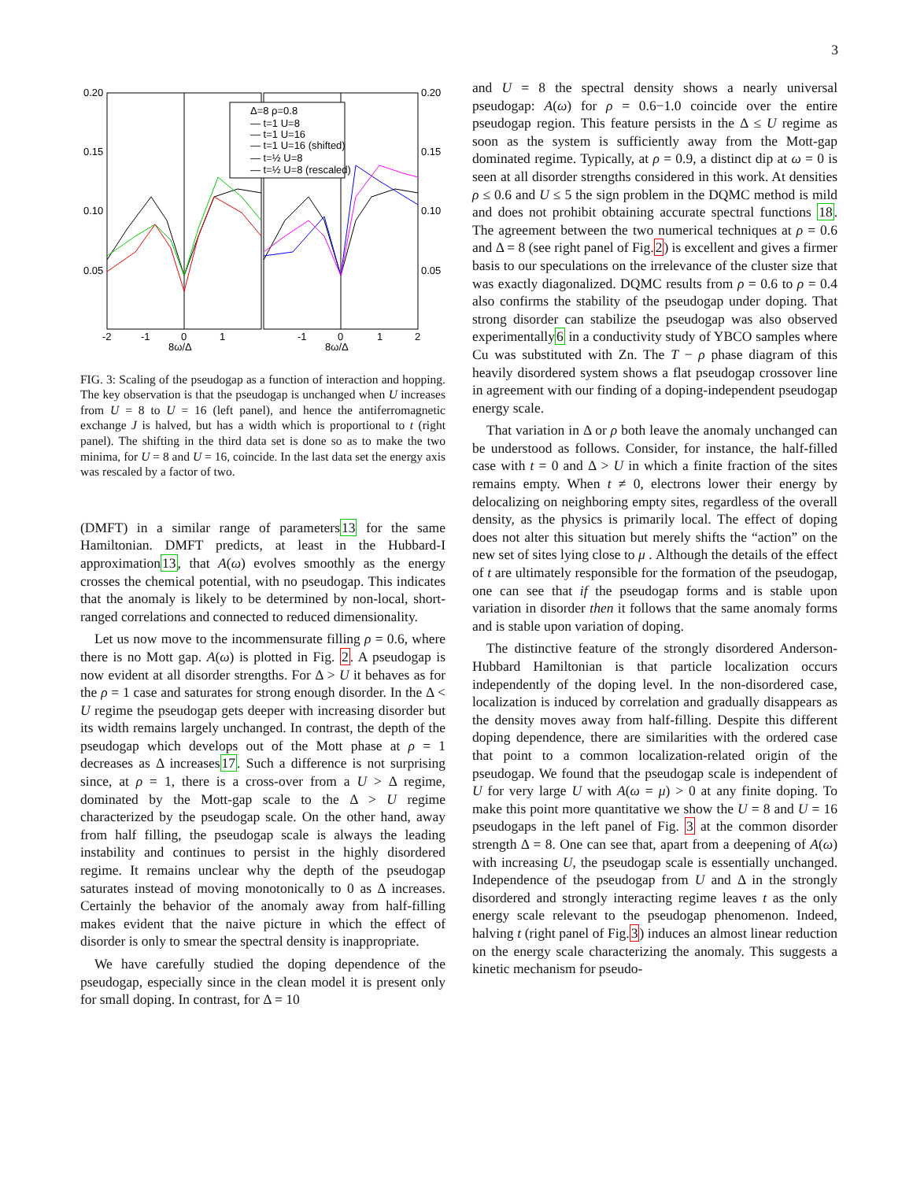3
0.20
0.15
0.10
0.05
0.20
0.15
0.10
0.05
-2
-1
0
1
-1
0
1
2
8ω/Δ
8ω/Δ
Δ=8 ρ=0.8
— t=1 U=8
— t=1 U=16
— t=1 U=16 (shifted)
— t=½ U=8
— t=½ U=8 (rescaled)
FIG. 3: Scaling of the pseudogap as a function of interaction and hopping. The key observation is that the pseudogap is unchanged when U increases from U = 8 to U = 16 (left panel), and hence the antiferromagnetic exchange J is halved, but has a width which is proportional to t (right panel). The shifting in the third data set is done so as to make the two minima, for U = 8 and U = 16, coincide. In the last data set the energy axis was rescaled by a factor of two.
(DMFT) in a similar range of parameters13 for the same Hamiltonian. DMFT predicts, at least in the Hubbard-I approximation13, that A(ω) evolves smoothly as the energy crosses the chemical potential, with no pseudogap. This indicates that the anomaly is likely to be determined by non-local, short-ranged correlations and connected to reduced dimensionality.
Let us now move to the incommensurate filling ρ = 0.6, where there is no Mott gap. A(ω) is plotted in Fig. 2. A pseudogap is now evident at all disorder strengths. For Δ > U it behaves as for the ρ = 1 case and saturates for strong enough disorder. In the Δ < U regime the pseudogap gets deeper with increasing disorder but its width remains largely unchanged. In contrast, the depth of the pseudogap which develops out of the Mott phase at ρ = 1 decreases as Δ increases17. Such a difference is not surprising since, at ρ = 1, there is a cross-over from a U > Δ regime, dominated by the Mott-gap scale to the Δ > U regime characterized by the pseudogap scale. On the other hand, away from half filling, the pseudogap scale is always the leading instability and continues to persist in the highly disordered regime. It remains unclear why the depth of the pseudogap saturates instead of moving monotonically to 0 as Δ increases. Certainly the behavior of the anomaly away from half-filling makes evident that the naive picture in which the effect of disorder is only to smear the spectral density is inappropriate.
We have carefully studied the doping dependence of the pseudogap, especially since in the clean model it is present only for small doping. In contrast, for Δ = 10
and U = 8 the spectral density shows a nearly universal pseudogap: A(ω) for ρ = 0.6−1.0 coincide over the entire pseudogap region. This feature persists in the Δ ≤ U regime as soon as the system is sufficiently away from the Mott-gap dominated regime. Typically, at ρ = 0.9, a distinct dip at ω = 0 is seen at all disorder strengths considered in this work. At densities ρ ≤ 0.6 and U ≤ 5 the sign problem in the DQMC method is mild and does not prohibit obtaining accurate spectral functions 18. The agreement between the two numerical techniques at ρ = 0.6 and Δ = 8 (see right panel of Fig.2) is excellent and gives a firmer basis to our speculations on the irrelevance of the cluster size that was exactly diagonalized. DQMC results from ρ = 0.6 to ρ = 0.4 also confirms the stability of the pseudogap under doping. That strong disorder can stabilize the pseudogap was also observed experimentally6 in a conductivity study of YBCO samples where Cu was substituted with Zn. The T − ρ phase diagram of this heavily disordered system shows a flat pseudogap crossover line in agreement with our finding of a doping-independent pseudogap energy scale.
That variation in Δ or ρ both leave the anomaly unchanged can be understood as follows. Consider, for instance, the half-filled case with t = 0 and Δ > U in which a finite fraction of the sites remains empty. When t ≠ 0, electrons lower their energy by delocalizing on neighboring empty sites, regardless of the overall density, as the physics is primarily local. The effect of doping does not alter this situation but merely shifts the “action” on the new set of sites lying close to μ . Although the details of the effect of t are ultimately responsible for the formation of the pseudogap, one can see that if the pseudogap forms and is stable upon variation in disorder then it follows that the same anomaly forms and is stable upon variation of doping.
The distinctive feature of the strongly disordered Anderson-Hubbard Hamiltonian is that particle localization occurs independently of the doping level. In the non-disordered case, localization is induced by correlation and gradually disappears as the density moves away from half-filling. Despite this different doping dependence, there are similarities with the ordered case that point to a common localization-related origin of the pseudogap. We found that the pseudogap scale is independent of U for very large U with A(ω = μ) > 0 at any finite doping. To make this point more quantitative we show the U = 8 and U = 16 pseudogaps in the left panel of Fig. 3 at the common disorder strength Δ = 8. One can see that, apart from a deepening of A(ω) with increasing U, the pseudogap scale is essentially unchanged. Independence of the pseudogap from U and Δ in the strongly disordered and strongly interacting regime leaves t as the only energy scale relevant to the pseudogap phenomenon. Indeed, halving t (right panel of Fig.3) induces an almost linear reduction on the energy scale characterizing the anomaly. This suggests a kinetic mechanism for pseudo-